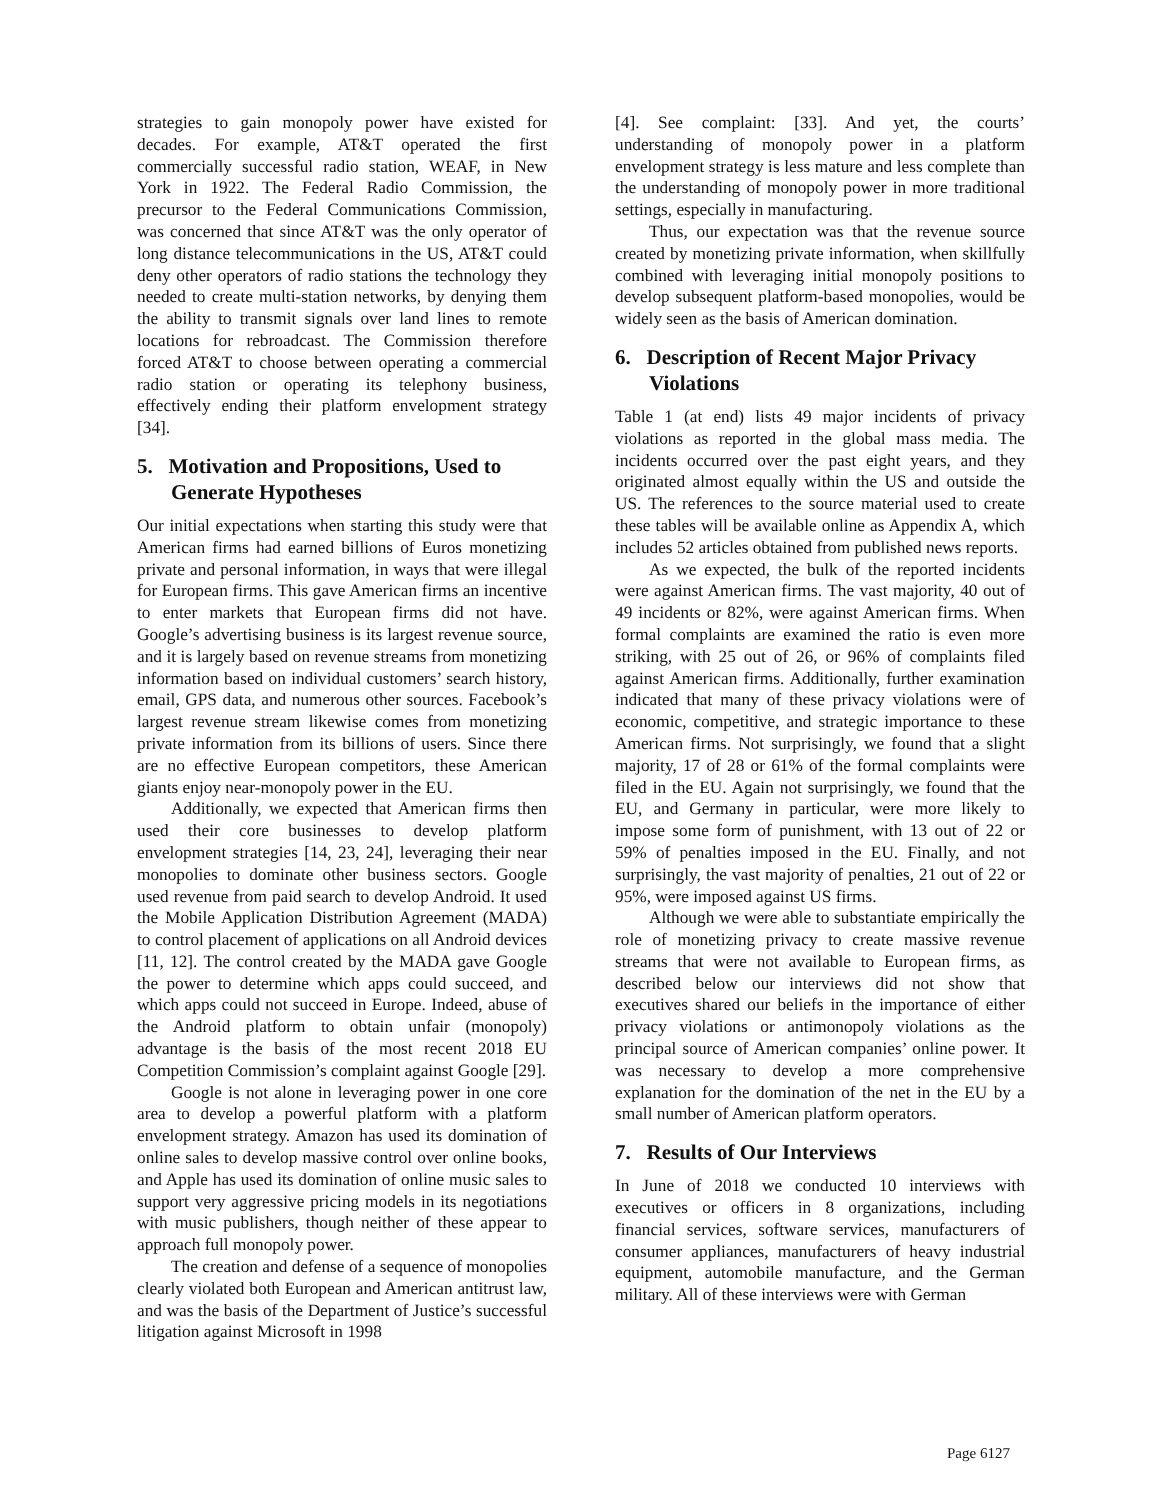strategies to gain monopoly power have existed for decades. For example, AT&T operated the first commercially successful radio station, WEAF, in New York in 1922. The Federal Radio Commission, the precursor to the Federal Communications Commission, was concerned that since AT&T was the only operator of long distance telecommunications in the US, AT&T could deny other operators of radio stations the technology they needed to create multi-station networks, by denying them the ability to transmit signals over land lines to remote locations for rebroadcast. The Commission therefore forced AT&T to choose between operating a commercial radio station or operating its telephony business, effectively ending their platform envelopment strategy [34].
5. Motivation and Propositions, Used to Generate Hypotheses
Our initial expectations when starting this study were that American firms had earned billions of Euros monetizing private and personal information, in ways that were illegal for European firms. This gave American firms an incentive to enter markets that European firms did not have. Google’s advertising business is its largest revenue source, and it is largely based on revenue streams from monetizing information based on individual customers’ search history, email, GPS data, and numerous other sources. Facebook’s largest revenue stream likewise comes from monetizing private information from its billions of users. Since there are no effective European competitors, these American giants enjoy near-monopoly power in the EU.
Additionally, we expected that American firms then used their core businesses to develop platform envelopment strategies [14, 23, 24], leveraging their near monopolies to dominate other business sectors. Google used revenue from paid search to develop Android. It used the Mobile Application Distribution Agreement (MADA) to control placement of applications on all Android devices [11, 12]. The control created by the MADA gave Google the power to determine which apps could succeed, and which apps could not succeed in Europe. Indeed, abuse of the Android platform to obtain unfair (monopoly) advantage is the basis of the most recent 2018 EU Competition Commission’s complaint against Google [29].
Google is not alone in leveraging power in one core area to develop a powerful platform with a platform envelopment strategy. Amazon has used its domination of online sales to develop massive control over online books, and Apple has used its domination of online music sales to support very aggressive pricing models in its negotiations with music publishers, though neither of these appear to approach full monopoly power.
The creation and defense of a sequence of monopolies clearly violated both European and American antitrust law, and was the basis of the Department of Justice’s successful litigation against Microsoft in 1998
[4]. See complaint: [33]. And yet, the courts’ understanding of monopoly power in a platform envelopment strategy is less mature and less complete than the understanding of monopoly power in more traditional settings, especially in manufacturing.
Thus, our expectation was that the revenue source created by monetizing private information, when skillfully combined with leveraging initial monopoly positions to develop subsequent platform-based monopolies, would be widely seen as the basis of American domination.
6. Description of Recent Major Privacy Violations
Table 1 (at end) lists 49 major incidents of privacy violations as reported in the global mass media. The incidents occurred over the past eight years, and they originated almost equally within the US and outside the US. The references to the source material used to create these tables will be available online as Appendix A, which includes 52 articles obtained from published news reports.
As we expected, the bulk of the reported incidents were against American firms. The vast majority, 40 out of 49 incidents or 82%, were against American firms. When formal complaints are examined the ratio is even more striking, with 25 out of 26, or 96% of complaints filed against American firms. Additionally, further examination indicated that many of these privacy violations were of economic, competitive, and strategic importance to these American firms. Not surprisingly, we found that a slight majority, 17 of 28 or 61% of the formal complaints were filed in the EU. Again not surprisingly, we found that the EU, and Germany in particular, were more likely to impose some form of punishment, with 13 out of 22 or 59% of penalties imposed in the EU. Finally, and not surprisingly, the vast majority of penalties, 21 out of 22 or 95%, were imposed against US firms.
Although we were able to substantiate empirically the role of monetizing privacy to create massive revenue streams that were not available to European firms, as described below our interviews did not show that executives shared our beliefs in the importance of either privacy violations or antimonopoly violations as the principal source of American companies’ online power. It was necessary to develop a more comprehensive explanation for the domination of the net in the EU by a small number of American platform operators.
7. Results of Our Interviews
In June of 2018 we conducted 10 interviews with executives or officers in 8 organizations, including financial services, software services, manufacturers of consumer appliances, manufacturers of heavy industrial equipment, automobile manufacture, and the German military. All of these interviews were with German
Page 6127